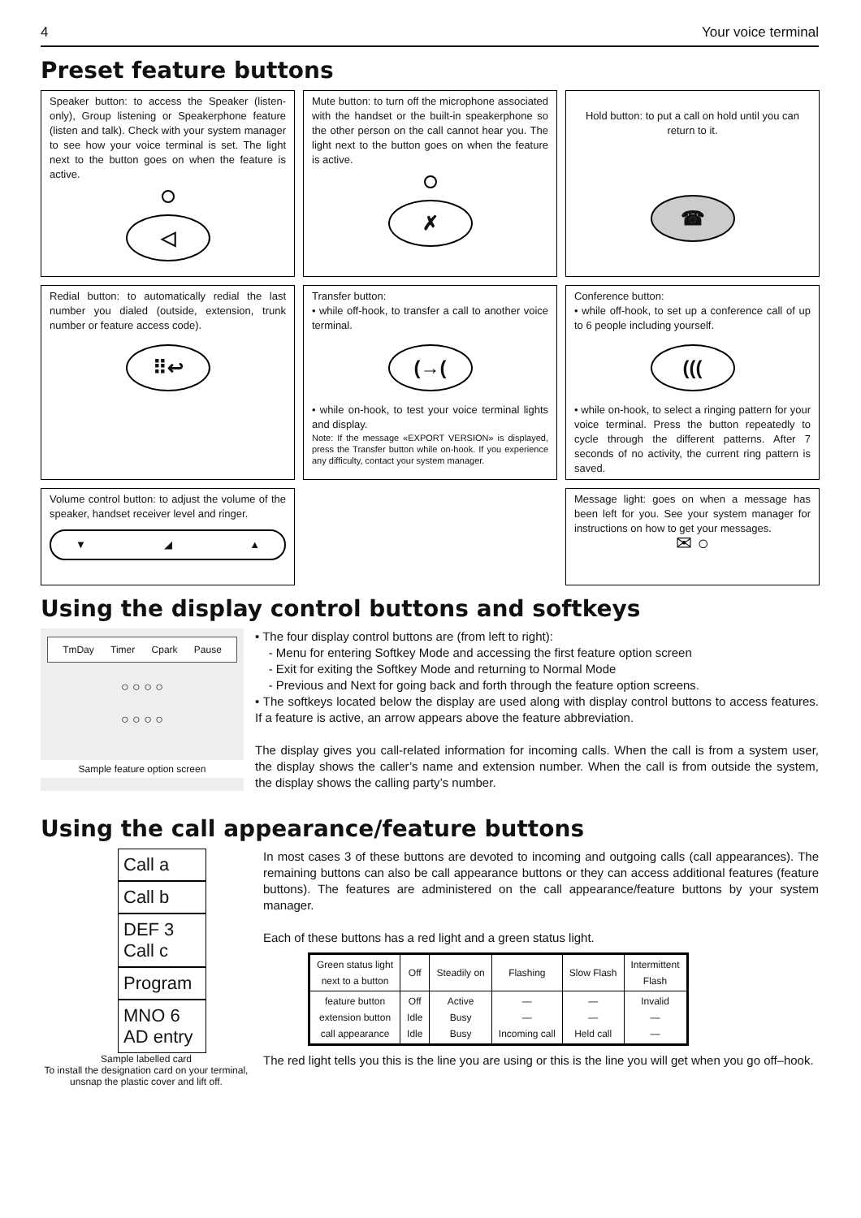4 Your voice terminal
Preset feature buttons
Speaker button: to access the Speaker (listen-only), Group listening or Speakerphone feature (listen and talk). Check with your system manager to see how your voice terminal is set. The light next to the button goes on when the feature is active.
◁
Mute button: to turn off the microphone associated with the handset or the built-in speakerphone so the other person on the call cannot hear you. The light next to the button goes on when the feature is active.
✗
Hold button: to put a call on hold until you can return to it.
☎
Redial button: to automatically redial the last number you dialed (outside, extension, trunk number or feature access code).
⠿↩
Transfer button:
• while off-hook, to transfer a call to another voice terminal.
(→(
• while on-hook, to test your voice terminal lights and display.
Note: If the message «EXPORT VERSION» is displayed, press the Transfer button while on-hook. If you experience any difficulty, contact your system manager.
Conference button:
• while off-hook, to set up a conference call of up to 6 people including yourself.
(((
• while on-hook, to select a ringing pattern for your voice terminal. Press the button repeatedly to cycle through the different patterns. After 7 seconds of no activity, the current ring pattern is saved.
Volume control button: to adjust the volume of the speaker, handset receiver level and ringer.
▼ ◢ ▲
Message light: goes on when a message has been left for you. See your system manager for instructions on how to get your messages.
✉ ○
Using the display control buttons and softkeys
TmDay Timer Cpark Pause
○ ○ ○ ○
○ ○ ○ ○
Sample feature option screen
• The four display control buttons are (from left to right):
- Menu for entering Softkey Mode and accessing the first feature option screen
- Exit for exiting the Softkey Mode and returning to Normal Mode
- Previous and Next for going back and forth through the feature option screens.
• The softkeys located below the display are used along with display control buttons to access features. If a feature is active, an arrow appears above the feature abbreviation.
The display gives you call-related information for incoming calls. When the call is from a system user, the display shows the caller’s name and extension number. When the call is from outside the system, the display shows the calling party’s number.
Using the call appearance/feature buttons
Call a
Call b
DEF 3 Call c
Program
MNO 6 AD entry
Sample labelled card
To install the designation card on your terminal, unsnap the plastic cover and lift off.
In most cases 3 of these buttons are devoted to incoming and outgoing calls (call appearances). The remaining buttons can also be call appearance buttons or they can access additional features (feature buttons). The features are administered on the call appearance/feature buttons by your system manager.
Each of these buttons has a red light and a green status light.
| Green status light next to a button | Off | Steadily on | Flashing | Slow Flash | Intermittent Flash |
| --- | --- | --- | --- | --- | --- |
| feature button extension button call appearance | Off Idle Idle | Active Busy Busy | — — Incoming call | — — Held call | Invalid — — |
The red light tells you this is the line you are using or this is the line you will get when you go off–hook.